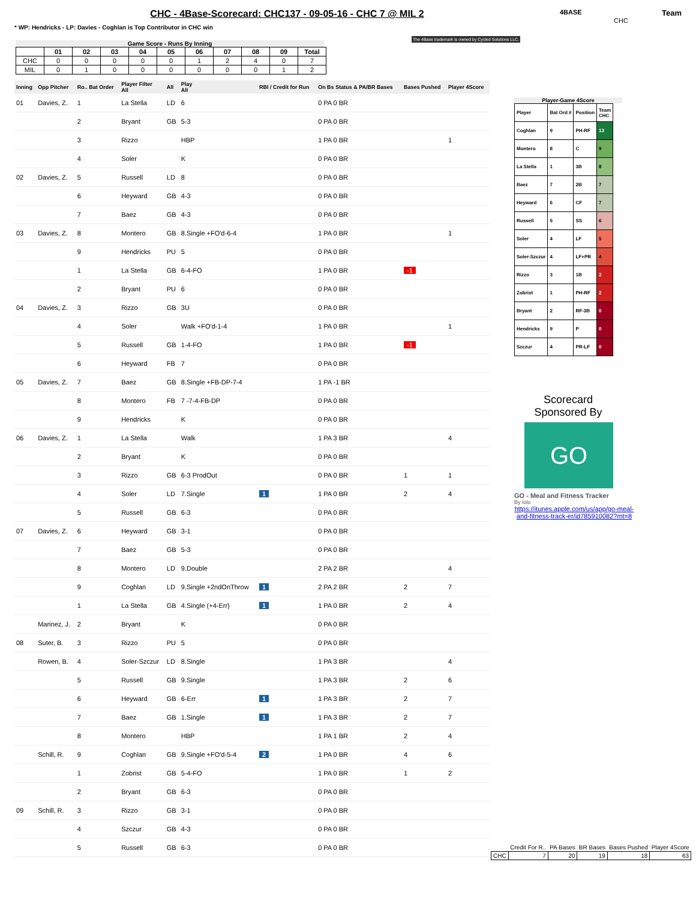CHC - 4Base-Scorecard: CHC137 - 09-05-16 - CHC 7 @ MIL 2
4BASE
CHC
Team
* WP: Hendricks - LP: Davies - Coghlan is Top Contributor in CHC win
The 4Base trademark is owned by Cycled Solutions LLC.
Game Score - Runs By Inning
| | 01 | 02 | 03 | 04 | 05 | 06 | 07 | 08 | 09 | Total |
| --- | --- | --- | --- | --- | --- | --- | --- | --- | --- | --- |
| CHC | 0 | 0 | 0 | 0 | 0 | 1 | 2 | 4 | 0 | 7 |
| MIL | 0 | 1 | 0 | 0 | 0 | 0 | 0 | 0 | 1 | 2 |
| Inning | Opp Pitcher | Ro.. Bat Order | Player Filter All | All | Play All | RBI / Credit for Run | On Bs Status & PA/BR Bases | Bases Pushed | Player 4Score |
| --- | --- | --- | --- | --- | --- | --- | --- | --- | --- |
| 01 | Davies, Z. | 1 | La Stella | LD | 6 | | 0 PA 0 BR | | |
| | | 2 | Bryant | GB | 5-3 | | 0 PA 0 BR | | |
| | | 3 | Rizzo | | HBP | | 1 PA 0 BR | | 1 |
| | | 4 | Soler | | K | | 0 PA 0 BR | | |
| 02 | Davies, Z. | 5 | Russell | LD | 8 | | 0 PA 0 BR | | |
| | | 6 | Heyward | GB | 4-3 | | 0 PA 0 BR | | |
| | | 7 | Baez | GB | 4-3 | | 0 PA 0 BR | | |
| 03 | Davies, Z. | 8 | Montero | GB | 8.Single +FO'd-6-4 | | 1 PA 0 BR | | 1 |
| | | 9 | Hendricks | PU | 5 | | 0 PA 0 BR | | |
| | | 1 | La Stella | GB | 6-4-FO | | 1 PA 0 BR | -1 | |
| | | 2 | Bryant | PU | 6 | | 0 PA 0 BR | | |
| 04 | Davies, Z. | 3 | Rizzo | GB | 3U | | 0 PA 0 BR | | |
| | | 4 | Soler | | Walk +FO'd-1-4 | | 1 PA 0 BR | | 1 |
| | | 5 | Russell | GB | 1-4-FO | | 1 PA 0 BR | -1 | |
| | | 6 | Heyward | FB | 7 | | 0 PA 0 BR | | |
| 05 | Davies, Z. | 7 | Baez | GB | 8.Single +FB-DP-7-4 | | 1 PA -1 BR | | |
| | | 8 | Montero | FB | 7 -7-4-FB-DP | | 0 PA 0 BR | | |
| | | 9 | Hendricks | | K | | 0 PA 0 BR | | |
| 06 | Davies, Z. | 1 | La Stella | | Walk | | 1 PA 3 BR | | 4 |
| | | 2 | Bryant | | K | | 0 PA 0 BR | | |
| | | 3 | Rizzo | GB | 6-3 ProdOut | | 0 PA 0 BR | 1 | 1 |
| | | 4 | Soler | LD | 7.Single | 1 | 1 PA 0 BR | 2 | 4 |
| | | 5 | Russell | GB | 6-3 | | 0 PA 0 BR | | |
| 07 | Davies, Z. | 6 | Heyward | GB | 3-1 | | 0 PA 0 BR | | |
| | | 7 | Baez | GB | 5-3 | | 0 PA 0 BR | | |
| | | 8 | Montero | LD | 9.Double | | 2 PA 2 BR | | 4 |
| | | 9 | Coghlan | LD | 9.Single +2ndOnThrow | 1 | 2 PA 2 BR | 2 | 7 |
| | | 1 | La Stella | GB | 4.Single (+4-Err) | 1 | 1 PA 0 BR | 2 | 4 |
| | Marinez, J. | 2 | Bryant | | K | | 0 PA 0 BR | | |
| 08 | Suter, B. | 3 | Rizzo | PU | 5 | | 0 PA 0 BR | | |
| | Rowen, B. | 4 | Soler-Szczur | LD | 8.Single | | 1 PA 3 BR | | 4 |
| | | 5 | Russell | GB | 9.Single | | 1 PA 3 BR | 2 | 6 |
| | | 6 | Heyward | GB | 6-Err | 1 | 1 PA 3 BR | 2 | 7 |
| | | 7 | Baez | GB | 1.Single | 1 | 1 PA 3 BR | 2 | 7 |
| | | 8 | Montero | | HBP | | 1 PA 1 BR | 2 | 4 |
| | Schill, R. | 9 | Coghlan | GB | 9.Single +FO'd-5-4 | 2 | 1 PA 0 BR | 4 | 6 |
| | | 1 | Zobrist | GB | 5-4-FO | | 1 PA 0 BR | 1 | 2 |
| | | 2 | Bryant | GB | 6-3 | | 0 PA 0 BR | | |
| 09 | Schill, R. | 3 | Rizzo | GB | 3-1 | | 0 PA 0 BR | | |
| | | 4 | Szczur | GB | 4-3 | | 0 PA 0 BR | | |
| | | 5 | Russell | GB | 6-3 | | 0 PA 0 BR | | |
Player-Game 4Score
| Player | Bat Ord # | Position | Team CHC |
| Coghlan | 9 | PH-RF | 13 |
| Montero | 8 | C | 9 |
| La Stella | 1 | 3B | 8 |
| Baez | 7 | 2B | 7 |
| Heyward | 6 | CF | 7 |
| Russell | 5 | SS | 6 |
| Soler | 4 | LF | 5 |
| Soler-Szczur | 4 | LF+PR | 4 |
| Rizzo | 3 | 1B | 2 |
| Zobrist | 1 | PH-RF | 2 |
| Bryant | 2 | RF-3B | 0 |
| Hendricks | 9 | P | 0 |
| Szczur | 4 | PR-LF | 0 |
Scorecard
Sponsored By
GO
GO - Meal and Fitness Tracker
By Iolo
https://itunes.apple.com/us/app/go-meal-and-fitness-track-er/id785910082?mt=8
| | Credit For R.. | PA Bases | BR Bases | Bases Pushed | Player 4Score |
| CHC | 7 | 20 | 19 | 18 | 63 |